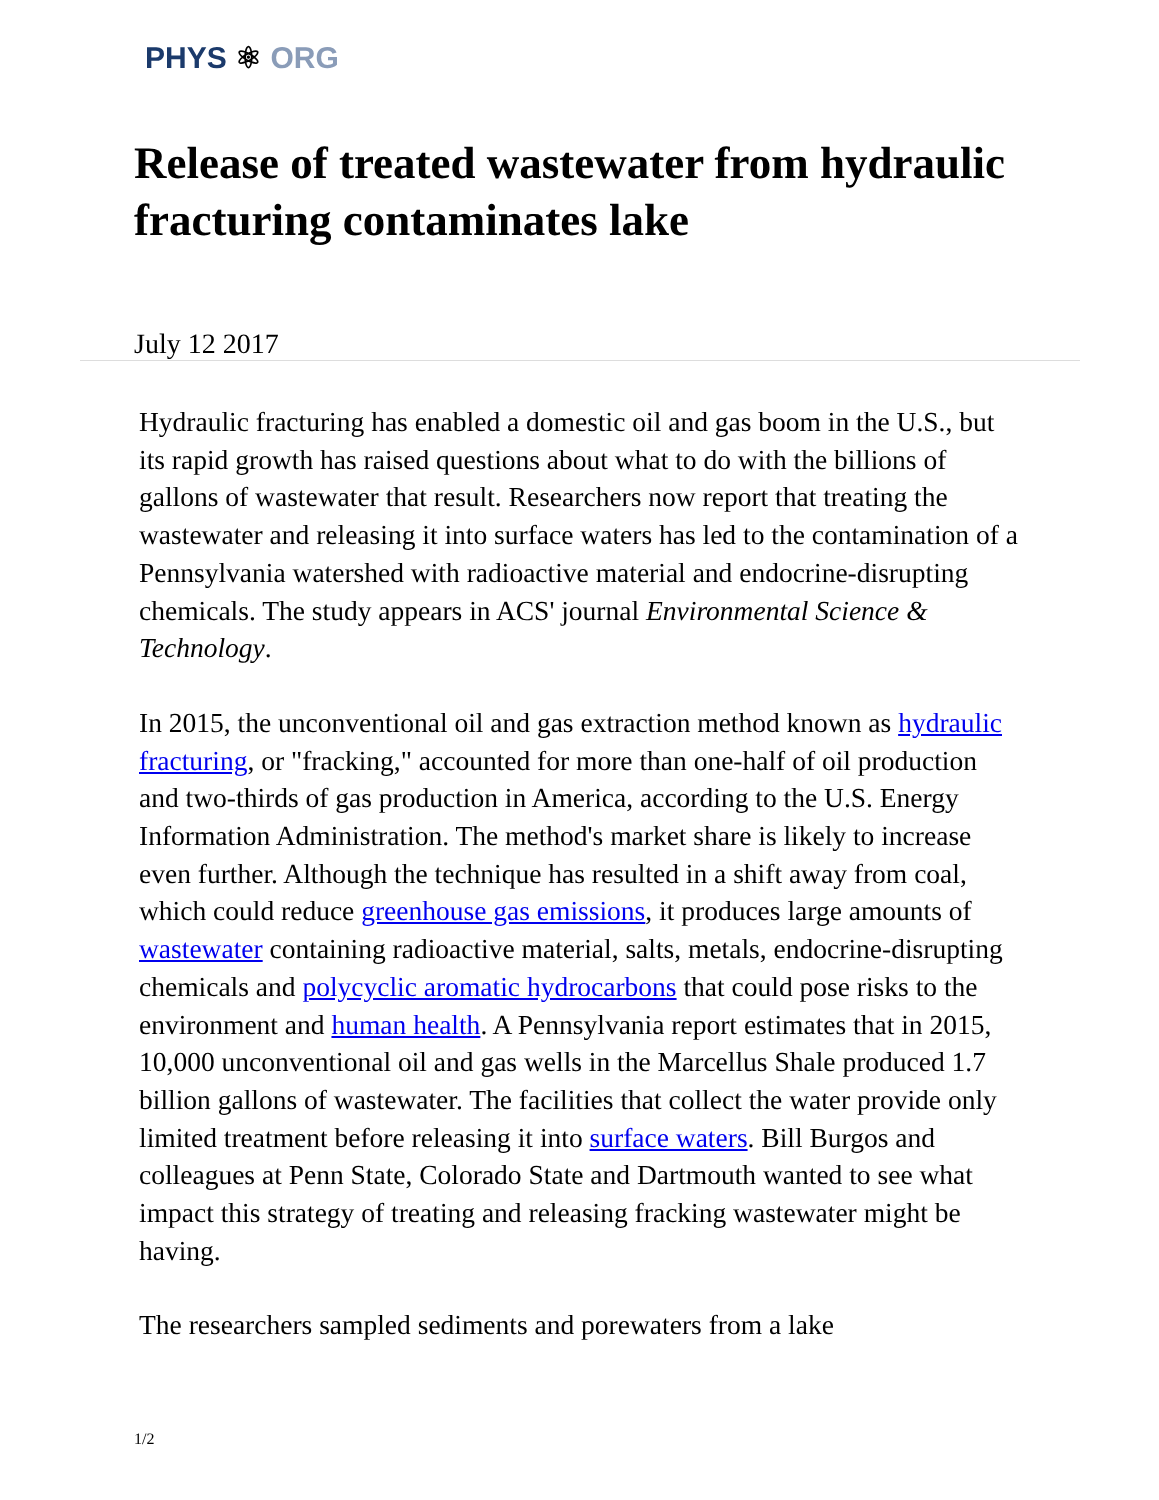PHYS ⚛ ORG
Release of treated wastewater from hydraulic fracturing contaminates lake
July 12 2017
Hydraulic fracturing has enabled a domestic oil and gas boom in the U.S., but its rapid growth has raised questions about what to do with the billions of gallons of wastewater that result. Researchers now report that treating the wastewater and releasing it into surface waters has led to the contamination of a Pennsylvania watershed with radioactive material and endocrine-disrupting chemicals. The study appears in ACS' journal Environmental Science & Technology.
In 2015, the unconventional oil and gas extraction method known as hydraulic fracturing, or "fracking," accounted for more than one-half of oil production and two-thirds of gas production in America, according to the U.S. Energy Information Administration. The method's market share is likely to increase even further. Although the technique has resulted in a shift away from coal, which could reduce greenhouse gas emissions, it produces large amounts of wastewater containing radioactive material, salts, metals, endocrine-disrupting chemicals and polycyclic aromatic hydrocarbons that could pose risks to the environment and human health. A Pennsylvania report estimates that in 2015, 10,000 unconventional oil and gas wells in the Marcellus Shale produced 1.7 billion gallons of wastewater. The facilities that collect the water provide only limited treatment before releasing it into surface waters. Bill Burgos and colleagues at Penn State, Colorado State and Dartmouth wanted to see what impact this strategy of treating and releasing fracking wastewater might be having.
The researchers sampled sediments and porewaters from a lake
1/2